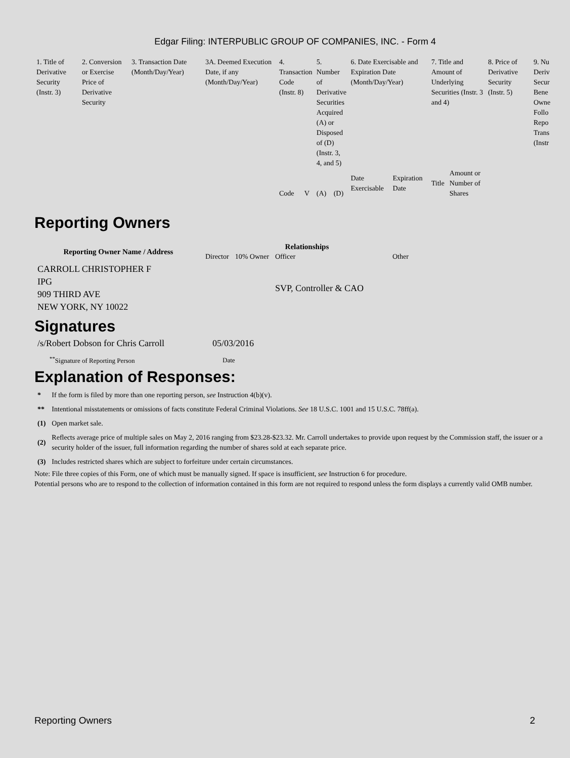Edgar Filing: INTERPUBLIC GROUP OF COMPANIES, INC. - Form 4
| 1. Title of Derivative Security (Instr. 3) | 2. Conversion or Exercise Price of Derivative Security | 3. Transaction Date (Month/Day/Year) | 3A. Deemed Execution Date, if any (Month/Day/Year) | 4. Transaction Code (Instr. 8) | | 5. Number of Derivative Securities Acquired (A) or Disposed of (D) (Instr. 3, 4, and 5) | | 6. Date Exercisable and Expiration Date (Month/Day/Year) | | 7. Title and Amount of Underlying Securities (Instr. 3 and 4) | | 8. Price of Derivative Security (Instr. 5) | 9. Nu Deriv Secur Bene Owne Follo Repo Trans (Instr |
| | | | | Code | V | (A) | (D) | Date Exercisable | Expiration Date | Title | Amount or Number of Shares | | |
Reporting Owners
| Reporting Owner Name / Address | Relationships | | | |
| --- | --- | --- | --- | --- |
| | Director | 10% Owner | Officer | Other |
| CARROLL CHRISTOPHER F IPG 909 THIRD AVE NEW YORK, NY 10022 | | | SVP, Controller & CAO | |
Signatures
| /s/Robert Dobson for Chris Carroll | 05/03/2016 |
| <sup>**</sup> Signature of Reporting Person | Date |
Explanation of Responses:
| * | If the form is filed by more than one reporting person, see Instruction 4(b)(v). |
| ** | Intentional misstatements or omissions of facts constitute Federal Criminal Violations. See 18 U.S.C. 1001 and 15 U.S.C. 78ff(a). |
| (1) | Open market sale. |
| (2) | Reflects average price of multiple sales on May 2, 2016 ranging from $23.28-$23.32. Mr. Carroll undertakes to provide upon request by the Commission staff, the issuer or a security holder of the issuer, full information regarding the number of shares sold at each separate price. |
| (3) | Includes restricted shares which are subject to forfeiture under certain circumstances. |
Note: File three copies of this Form, one of which must be manually signed. If space is insufficient, see Instruction 6 for procedure.
Potential persons who are to respond to the collection of information contained in this form are not required to respond unless the form displays a currently valid OMB number.
Reporting Owners 2